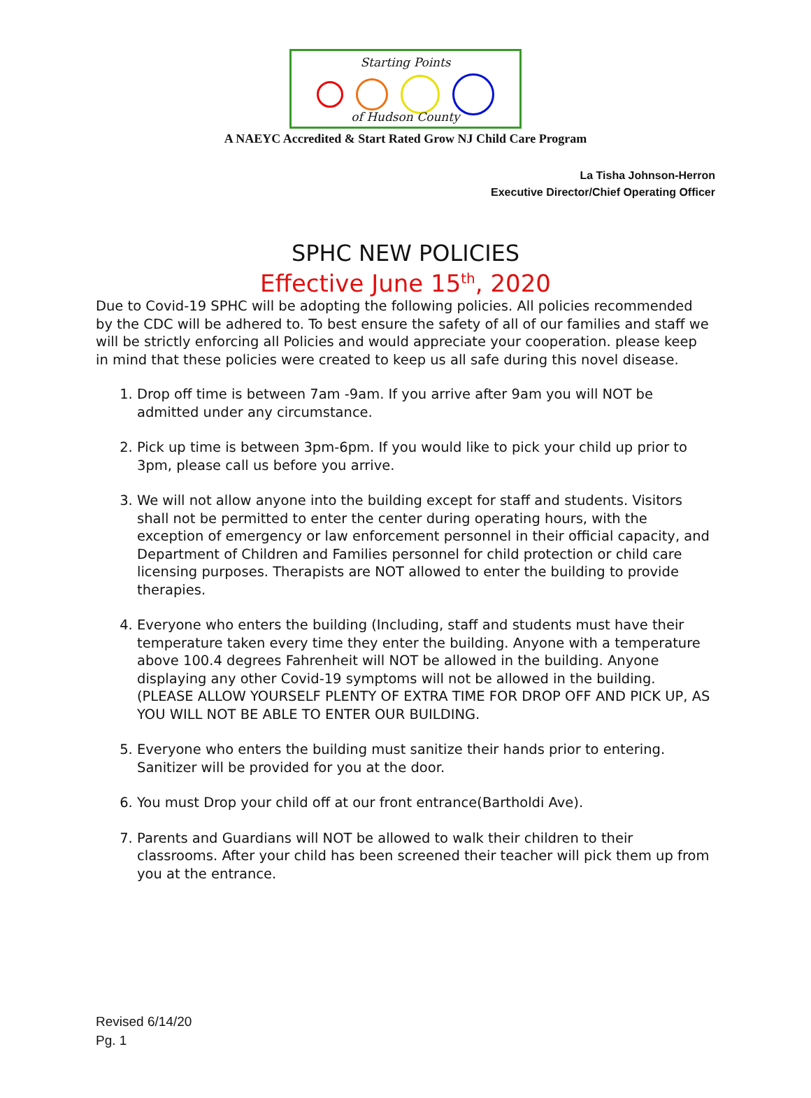Starting Points
of Hudson County
A NAEYC Accredited & Start Rated Grow NJ Child Care Program
La Tisha Johnson-Herron
Executive Director/Chief Operating Officer
SPHC NEW POLICIES
Effective June 15<sup>th</sup>, 2020
Due to Covid-19 SPHC will be adopting the following policies. All policies recommended by the CDC will be adhered to. To best ensure the safety of all of our families and staff we will be strictly enforcing all Policies and would appreciate your cooperation. please keep in mind that these policies were created to keep us all safe during this novel disease.
1. Drop off time is between 7am -9am. If you arrive after 9am you will NOT be admitted under any circumstance.
2. Pick up time is between 3pm-6pm. If you would like to pick your child up prior to 3pm, please call us before you arrive.
3. We will not allow anyone into the building except for staff and students. Visitors shall not be permitted to enter the center during operating hours, with the exception of emergency or law enforcement personnel in their official capacity, and Department of Children and Families personnel for child protection or child care licensing purposes. Therapists are NOT allowed to enter the building to provide therapies.
4. Everyone who enters the building (Including, staff and students must have their temperature taken every time they enter the building. Anyone with a temperature above 100.4 degrees Fahrenheit will NOT be allowed in the building. Anyone displaying any other Covid-19 symptoms will not be allowed in the building. (PLEASE ALLOW YOURSELF PLENTY OF EXTRA TIME FOR DROP OFF AND PICK UP, AS YOU WILL NOT BE ABLE TO ENTER OUR BUILDING.
5. Everyone who enters the building must sanitize their hands prior to entering. Sanitizer will be provided for you at the door.
6. You must Drop your child off at our front entrance(Bartholdi Ave).
7. Parents and Guardians will NOT be allowed to walk their children to their classrooms. After your child has been screened their teacher will pick them up from you at the entrance.
Revised 6/14/20
Pg. 1